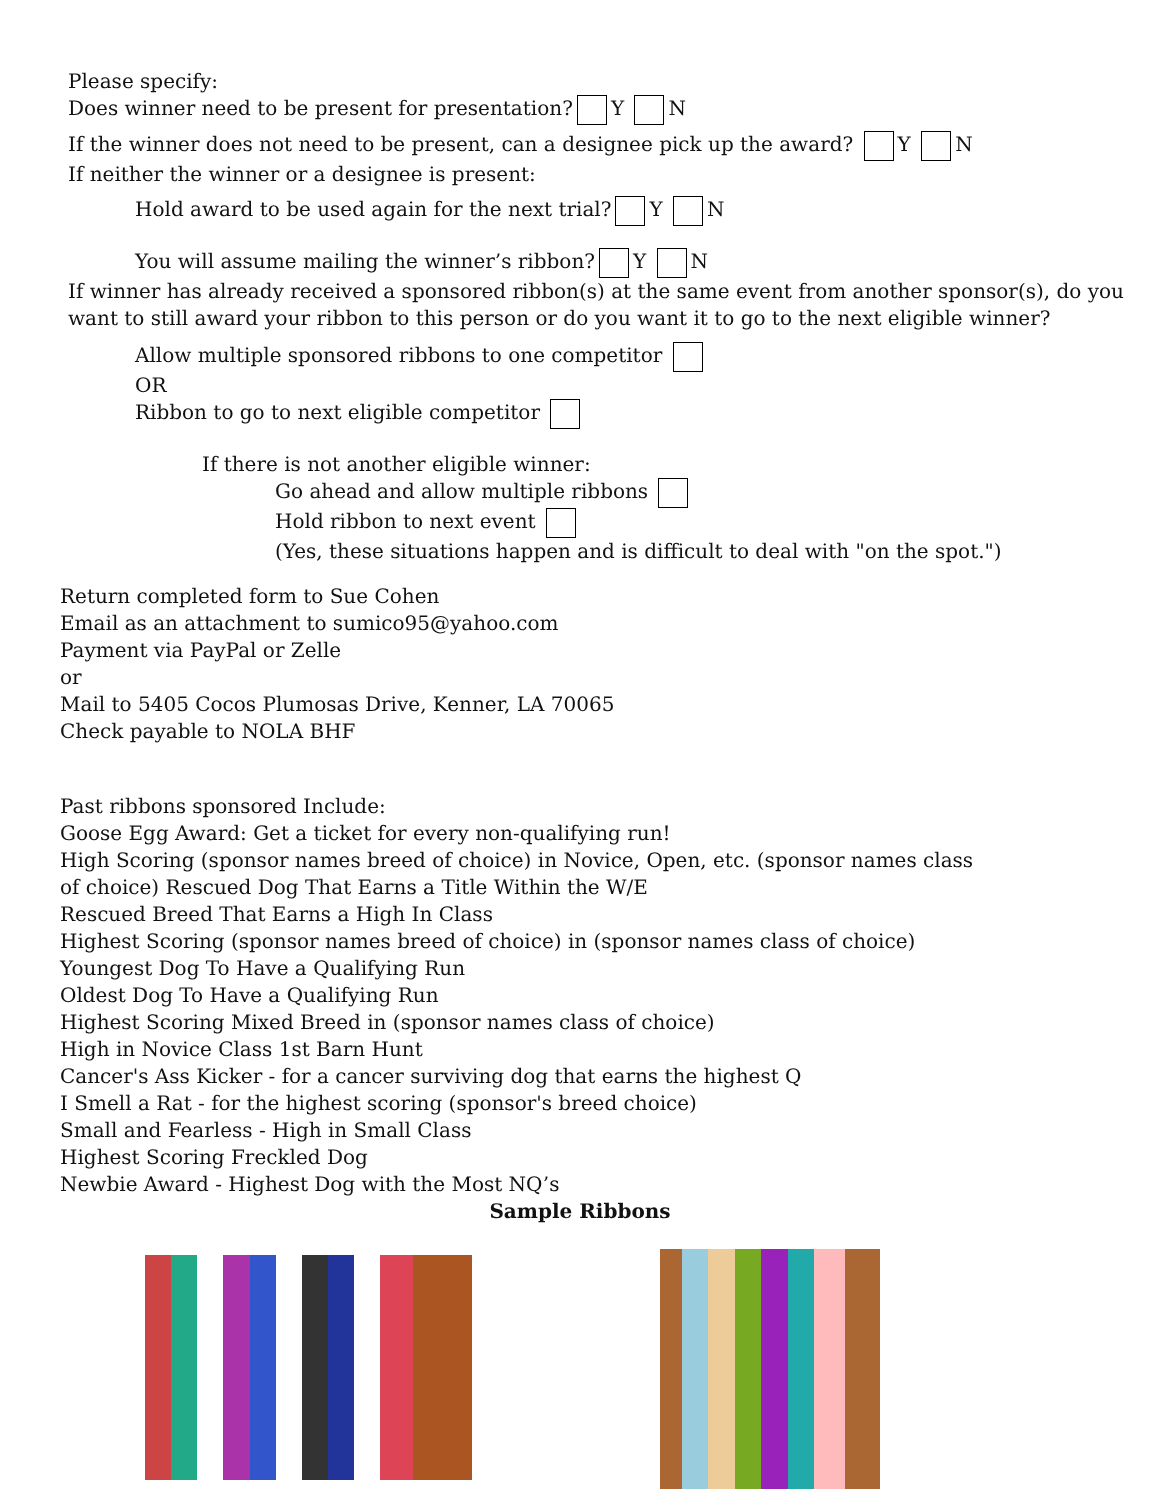Please specify:
Does winner need to be present for presentation? Y N
If the winner does not need to be present, can a designee pick up the award? Y N
If neither the winner or a designee is present:
Hold award to be used again for the next trial? Y N
You will assume mailing the winner’s ribbon? Y N
If winner has already received a sponsored ribbon(s) at the same event from another sponsor(s), do you
want to still award your ribbon to this person or do you want it to go to the next eligible winner?
Allow multiple sponsored ribbons to one competitor
OR
Ribbon to go to next eligible competitor
If there is not another eligible winner:
Go ahead and allow multiple ribbons
Hold ribbon to next event
(Yes, these situations happen and is difficult to deal with "on the spot.")
Return completed form to Sue Cohen
Email as an attachment to sumico95@yahoo.com
Payment via PayPal or Zelle
or
Mail to 5405 Cocos Plumosas Drive, Kenner, LA 70065
Check payable to NOLA BHF
Past ribbons sponsored Include:
Goose Egg Award: Get a ticket for every non-qualifying run!
High Scoring (sponsor names breed of choice) in Novice, Open, etc. (sponsor names class
of choice) Rescued Dog That Earns a Title Within the W/E
Rescued Breed That Earns a High In Class
Highest Scoring (sponsor names breed of choice) in (sponsor names class of choice)
Youngest Dog To Have a Qualifying Run
Oldest Dog To Have a Qualifying Run
Highest Scoring Mixed Breed in (sponsor names class of choice)
High in Novice Class 1st Barn Hunt
Cancer's Ass Kicker - for a cancer surviving dog that earns the highest Q
I Smell a Rat - for the highest scoring (sponsor's breed choice)
Small and Fearless - High in Small Class
Highest Scoring Freckled Dog
Newbie Award - Highest Dog with the Most NQ’s
Sample Ribbons